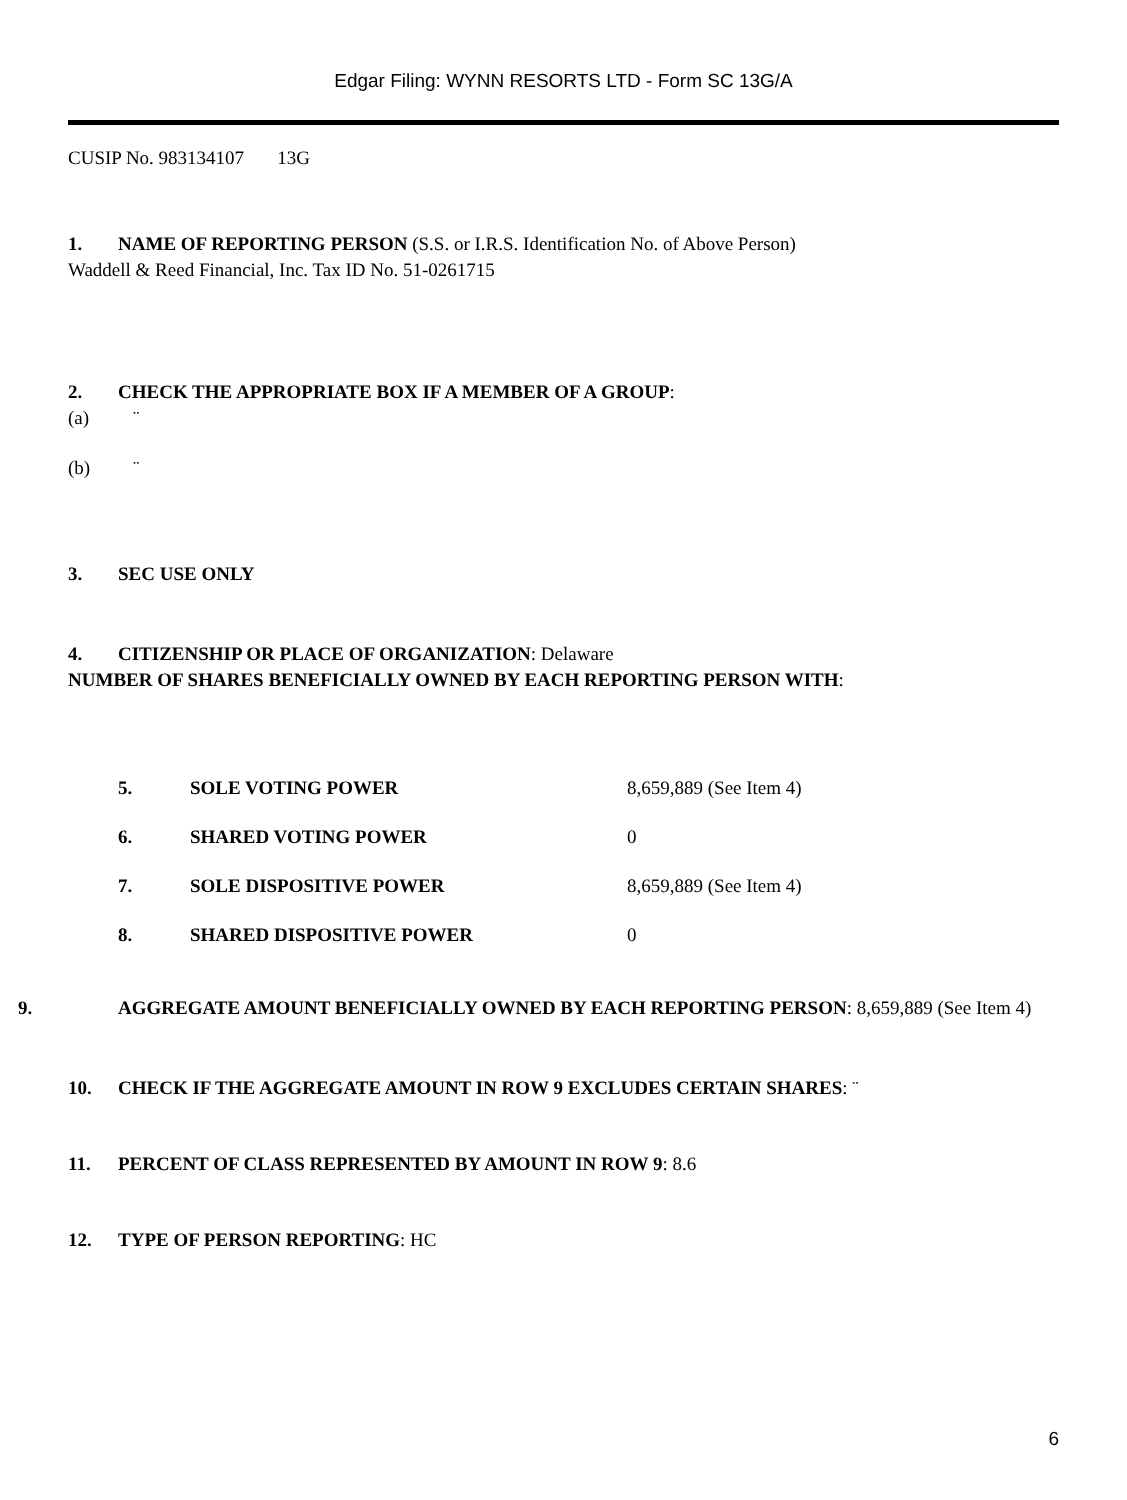Edgar Filing: WYNN RESORTS LTD - Form SC 13G/A
CUSIP No. 983134107 13G
1. NAME OF REPORTING PERSON (S.S. or I.R.S. Identification No. of Above Person)
Waddell & Reed Financial, Inc. Tax ID No. 51-0261715
2. CHECK THE APPROPRIATE BOX IF A MEMBER OF A GROUP:
(a) ¨
(b) ¨
3. SEC USE ONLY
4. CITIZENSHIP OR PLACE OF ORGANIZATION: Delaware
NUMBER OF SHARES BENEFICIALLY OWNED BY EACH REPORTING PERSON WITH:
| 5. | SOLE VOTING POWER | 8,659,889 (See Item 4) |
| 6. | SHARED VOTING POWER | 0 |
| 7. | SOLE DISPOSITIVE POWER | 8,659,889 (See Item 4) |
| 8. | SHARED DISPOSITIVE POWER | 0 |
9. AGGREGATE AMOUNT BENEFICIALLY OWNED BY EACH REPORTING PERSON: 8,659,889 (See Item 4)
10. CHECK IF THE AGGREGATE AMOUNT IN ROW 9 EXCLUDES CERTAIN SHARES: ¨
11. PERCENT OF CLASS REPRESENTED BY AMOUNT IN ROW 9: 8.6
12. TYPE OF PERSON REPORTING: HC
6